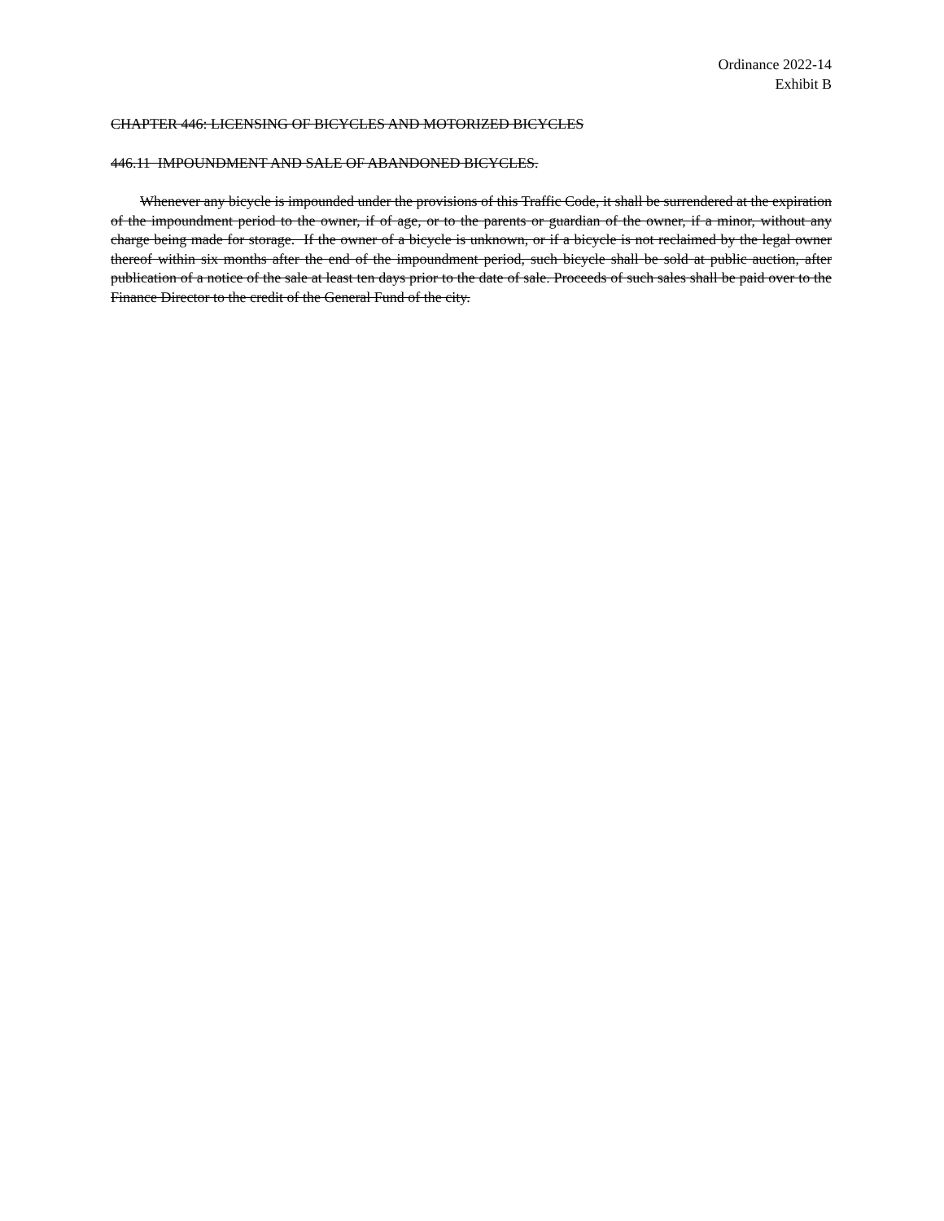Ordinance 2022-14
Exhibit B
CHAPTER 446: LICENSING OF BICYCLES AND MOTORIZED BICYCLES
446.11 IMPOUNDMENT AND SALE OF ABANDONED BICYCLES.
Whenever any bicycle is impounded under the provisions of this Traffic Code, it shall be surrendered at the expiration of the impoundment period to the owner, if of age, or to the parents or guardian of the owner, if a minor, without any charge being made for storage. If the owner of a bicycle is unknown, or if a bicycle is not reclaimed by the legal owner thereof within six months after the end of the impoundment period, such bicycle shall be sold at public auction, after publication of a notice of the sale at least ten days prior to the date of sale. Proceeds of such sales shall be paid over to the Finance Director to the credit of the General Fund of the city.